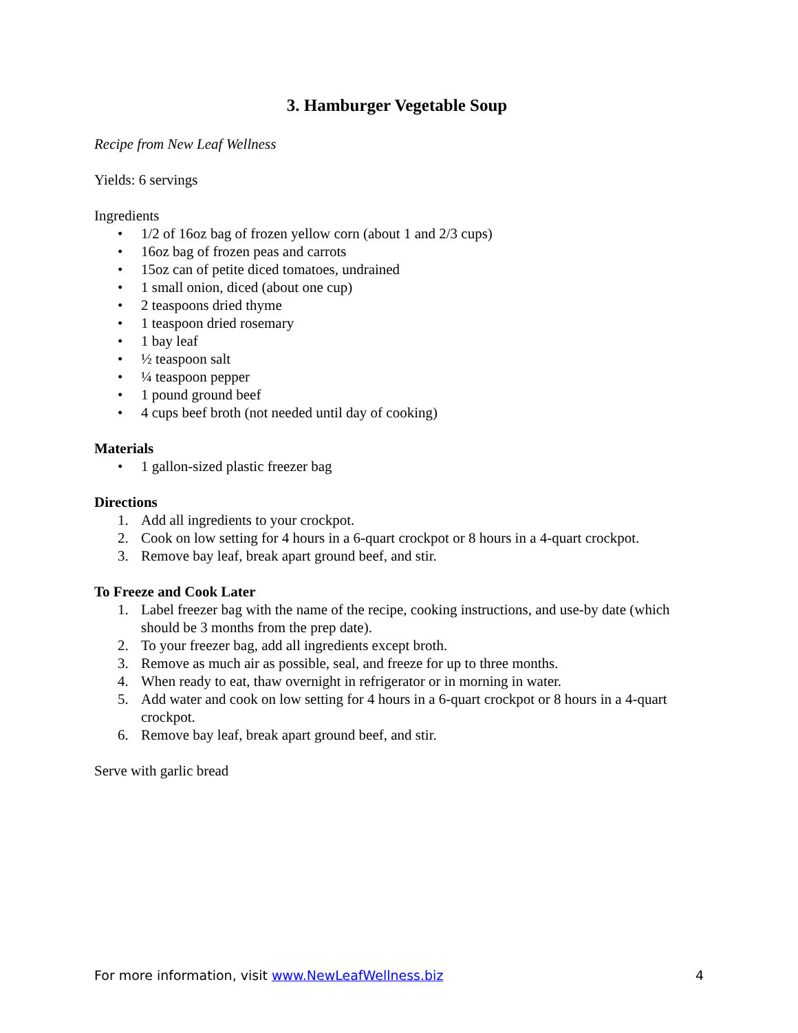3. Hamburger Vegetable Soup
Recipe from New Leaf Wellness
Yields: 6 servings
Ingredients
• 1/2 of 16oz bag of frozen yellow corn (about 1 and 2/3 cups)
• 16oz bag of frozen peas and carrots
• 15oz can of petite diced tomatoes, undrained
• 1 small onion, diced (about one cup)
• 2 teaspoons dried thyme
• 1 teaspoon dried rosemary
• 1 bay leaf
• ½ teaspoon salt
• ¼ teaspoon pepper
• 1 pound ground beef
• 4 cups beef broth (not needed until day of cooking)
Materials
• 1 gallon-sized plastic freezer bag
Directions
1. Add all ingredients to your crockpot.
2. Cook on low setting for 4 hours in a 6-quart crockpot or 8 hours in a 4-quart crockpot.
3. Remove bay leaf, break apart ground beef, and stir.
To Freeze and Cook Later
1. Label freezer bag with the name of the recipe, cooking instructions, and use-by date (which should be 3 months from the prep date).
2. To your freezer bag, add all ingredients except broth.
3. Remove as much air as possible, seal, and freeze for up to three months.
4. When ready to eat, thaw overnight in refrigerator or in morning in water.
5. Add water and cook on low setting for 4 hours in a 6-quart crockpot or 8 hours in a 4-quart crockpot.
6. Remove bay leaf, break apart ground beef, and stir.
Serve with garlic bread
For more information, visit www.NewLeafWellness.biz 4